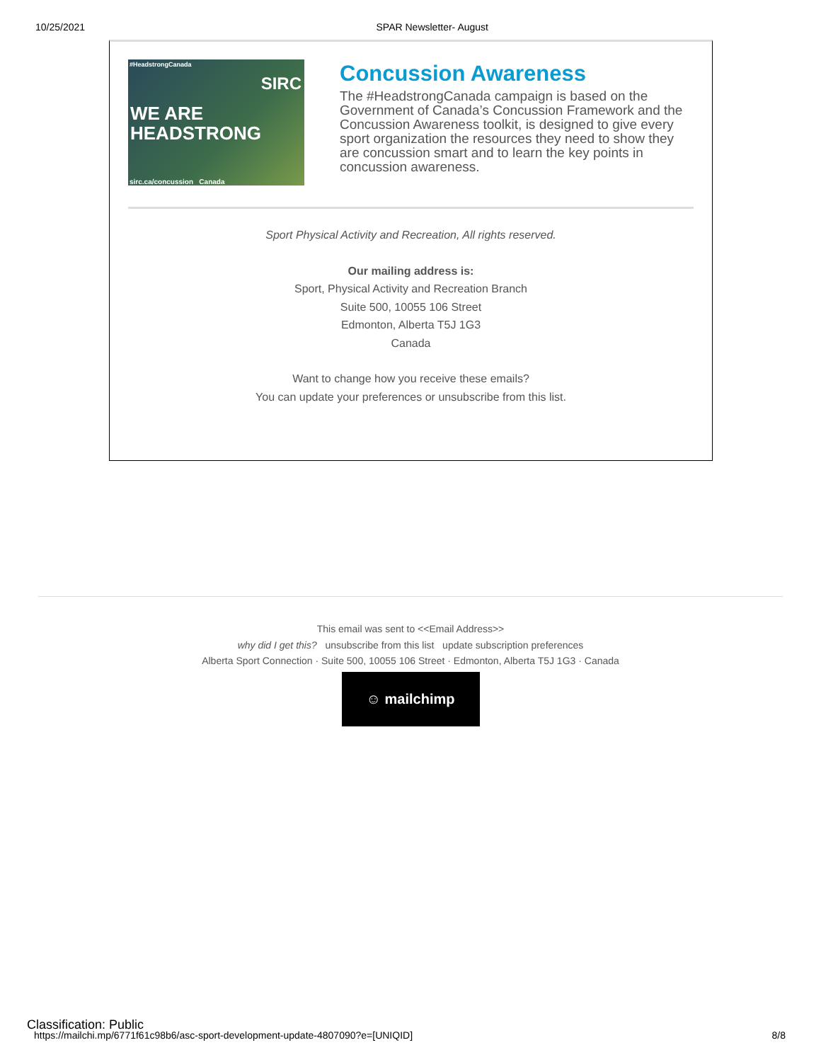10/25/2021 SPAR Newsletter- August
#HeadstrongCanada
SIRC
WE ARE
HEADSTRONG
sirc.ca/concussion Canada
Concussion Awareness
The #HeadstrongCanada campaign is based on the Government of Canada’s Concussion Framework and the Concussion Awareness toolkit, is designed to give every sport organization the resources they need to show they are concussion smart and to learn the key points in concussion awareness.
Sport Physical Activity and Recreation, All rights reserved.
Our mailing address is:
Sport, Physical Activity and Recreation Branch
Suite 500, 10055 106 Street
Edmonton, Alberta T5J 1G3
Canada
Want to change how you receive these emails?
You can update your preferences or unsubscribe from this list.
This email was sent to <<Email Address>>
why did I get this? unsubscribe from this list update subscription preferences
Alberta Sport Connection · Suite 500, 10055 106 Street · Edmonton, Alberta T5J 1G3 · Canada
☺ mailchimp
Classification: Public
https://mailchi.mp/6771f61c98b6/asc-sport-development-update-4807090?e=[UNIQID] 8/8